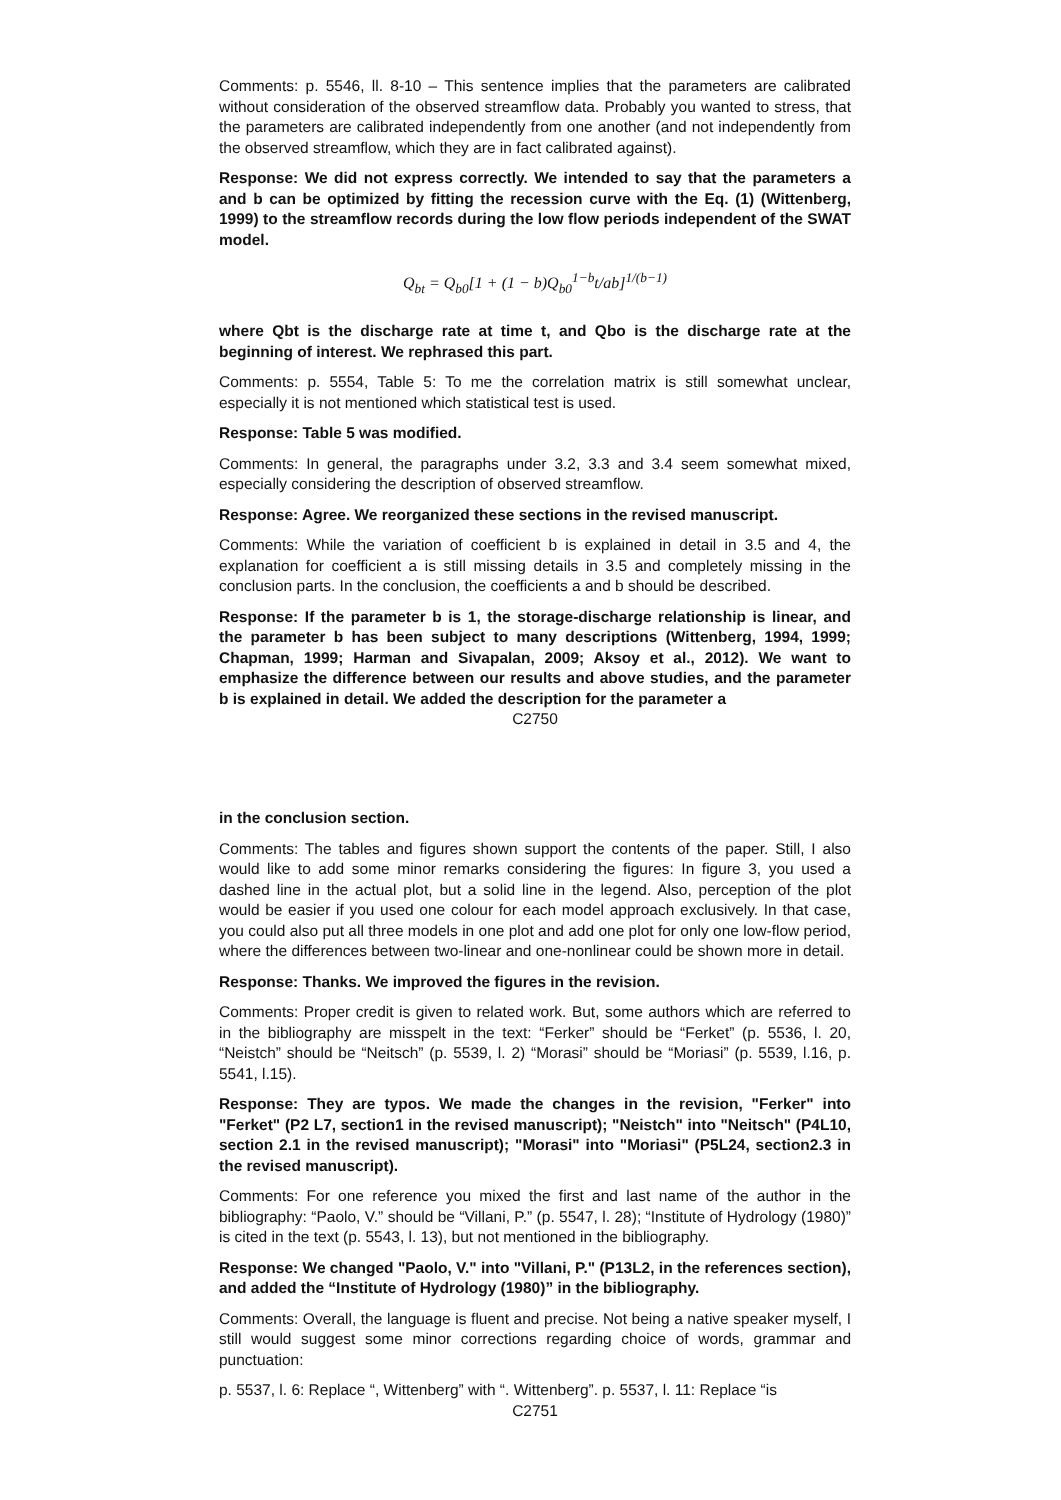Comments: p. 5546, ll. 8-10 – This sentence implies that the parameters are calibrated without consideration of the observed streamflow data. Probably you wanted to stress, that the parameters are calibrated independently from one another (and not independently from the observed streamflow, which they are in fact calibrated against).
Response: We did not express correctly. We intended to say that the parameters a and b can be optimized by fitting the recession curve with the Eq. (1) (Wittenberg, 1999) to the streamflow records during the low flow periods independent of the SWAT model.
Q<sub>bt</sub> = Q<sub>b0</sub>[1 + (1 − b)Q<sub>b0</sub><sup>1−b</sup>t/ab]<sup>1/(b−1)</sup>
where Qbt is the discharge rate at time t, and Qbo is the discharge rate at the beginning of interest. We rephrased this part.
Comments: p. 5554, Table 5: To me the correlation matrix is still somewhat unclear, especially it is not mentioned which statistical test is used.
Response: Table 5 was modified.
Comments: In general, the paragraphs under 3.2, 3.3 and 3.4 seem somewhat mixed, especially considering the description of observed streamflow.
Response: Agree. We reorganized these sections in the revised manuscript.
Comments: While the variation of coefficient b is explained in detail in 3.5 and 4, the explanation for coefficient a is still missing details in 3.5 and completely missing in the conclusion parts. In the conclusion, the coefficients a and b should be described.
Response: If the parameter b is 1, the storage-discharge relationship is linear, and the parameter b has been subject to many descriptions (Wittenberg, 1994, 1999; Chapman, 1999; Harman and Sivapalan, 2009; Aksoy et al., 2012). We want to emphasize the difference between our results and above studies, and the parameter b is explained in detail. We added the description for the parameter a
C2750
in the conclusion section.
Comments: The tables and figures shown support the contents of the paper. Still, I also would like to add some minor remarks considering the figures: In figure 3, you used a dashed line in the actual plot, but a solid line in the legend. Also, perception of the plot would be easier if you used one colour for each model approach exclusively. In that case, you could also put all three models in one plot and add one plot for only one low-flow period, where the differences between two-linear and one-nonlinear could be shown more in detail.
Response: Thanks. We improved the figures in the revision.
Comments: Proper credit is given to related work. But, some authors which are referred to in the bibliography are misspelt in the text: “Ferker” should be “Ferket” (p. 5536, l. 20, “Neistch” should be “Neitsch” (p. 5539, l. 2) “Morasi” should be “Moriasi” (p. 5539, l.16, p. 5541, l.15).
Response: They are typos. We made the changes in the revision, "Ferker" into "Ferket" (P2 L7, section1 in the revised manuscript); "Neistch" into "Neitsch" (P4L10, section 2.1 in the revised manuscript); "Morasi" into "Moriasi" (P5L24, section2.3 in the revised manuscript).
Comments: For one reference you mixed the first and last name of the author in the bibliography: “Paolo, V.” should be “Villani, P.” (p. 5547, l. 28); “Institute of Hydrology (1980)” is cited in the text (p. 5543, l. 13), but not mentioned in the bibliography.
Response: We changed "Paolo, V." into "Villani, P." (P13L2, in the references section), and added the “Institute of Hydrology (1980)” in the bibliography.
Comments: Overall, the language is fluent and precise. Not being a native speaker myself, I still would suggest some minor corrections regarding choice of words, grammar and punctuation:
p. 5537, l. 6: Replace “, Wittenberg” with “. Wittenberg”. p. 5537, l. 11: Replace “is
C2751